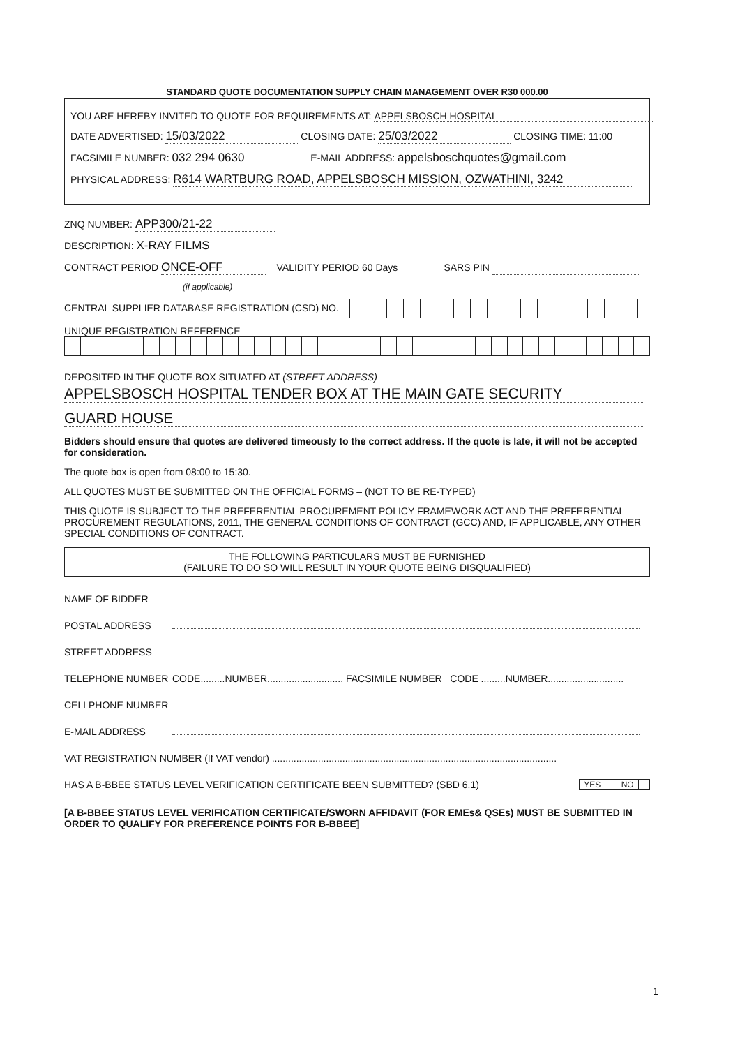STANDARD QUOTE DOCUMENTATION SUPPLY CHAIN MANAGEMENT OVER R30 000.00
YOU ARE HEREBY INVITED TO QUOTE FOR REQUIREMENTS AT: APPELSBOSCH HOSPITAL
DATE ADVERTISED: 15/03/2022 CLOSING DATE: 25/03/2022 CLOSING TIME: 11:00
FACSIMILE NUMBER: 032 294 0630 E-MAIL ADDRESS: appelsboschquotes@gmail.com
PHYSICAL ADDRESS: R614 WARTBURG ROAD, APPELSBOSCH MISSION, OZWATHINI, 3242
ZNQ NUMBER: APP300/21-22
DESCRIPTION: X-RAY FILMS
CONTRACT PERIOD ONCE-OFF VALIDITY PERIOD 60 Days SARS PIN
(if applicable)
CENTRAL SUPPLIER DATABASE REGISTRATION (CSD) NO.
UNIQUE REGISTRATION REFERENCE
DEPOSITED IN THE QUOTE BOX SITUATED AT (STREET ADDRESS)
APPELSBOSCH HOSPITAL TENDER BOX AT THE MAIN GATE SECURITY
GUARD HOUSE
Bidders should ensure that quotes are delivered timeously to the correct address. If the quote is late, it will not be accepted for consideration.
The quote box is open from 08:00 to 15:30.
ALL QUOTES MUST BE SUBMITTED ON THE OFFICIAL FORMS – (NOT TO BE RE-TYPED)
THIS QUOTE IS SUBJECT TO THE PREFERENTIAL PROCUREMENT POLICY FRAMEWORK ACT AND THE PREFERENTIAL PROCUREMENT REGULATIONS, 2011, THE GENERAL CONDITIONS OF CONTRACT (GCC) AND, IF APPLICABLE, ANY OTHER SPECIAL CONDITIONS OF CONTRACT.
THE FOLLOWING PARTICULARS MUST BE FURNISHED
(FAILURE TO DO SO WILL RESULT IN YOUR QUOTE BEING DISQUALIFIED)
NAME OF BIDDER
POSTAL ADDRESS
STREET ADDRESS
TELEPHONE NUMBER CODE.........NUMBER............................ FACSIMILE NUMBER CODE .........NUMBER............................
CELLPHONE NUMBER
E-MAIL ADDRESS
VAT REGISTRATION NUMBER (If VAT vendor) .........................................................................................................
HAS A B-BBEE STATUS LEVEL VERIFICATION CERTIFICATE BEEN SUBMITTED? (SBD 6.1)
| YES | | NO | |
[A B-BBEE STATUS LEVEL VERIFICATION CERTIFICATE/SWORN AFFIDAVIT (FOR EMEs& QSEs) MUST BE SUBMITTED IN ORDER TO QUALIFY FOR PREFERENCE POINTS FOR B-BBEE]
1